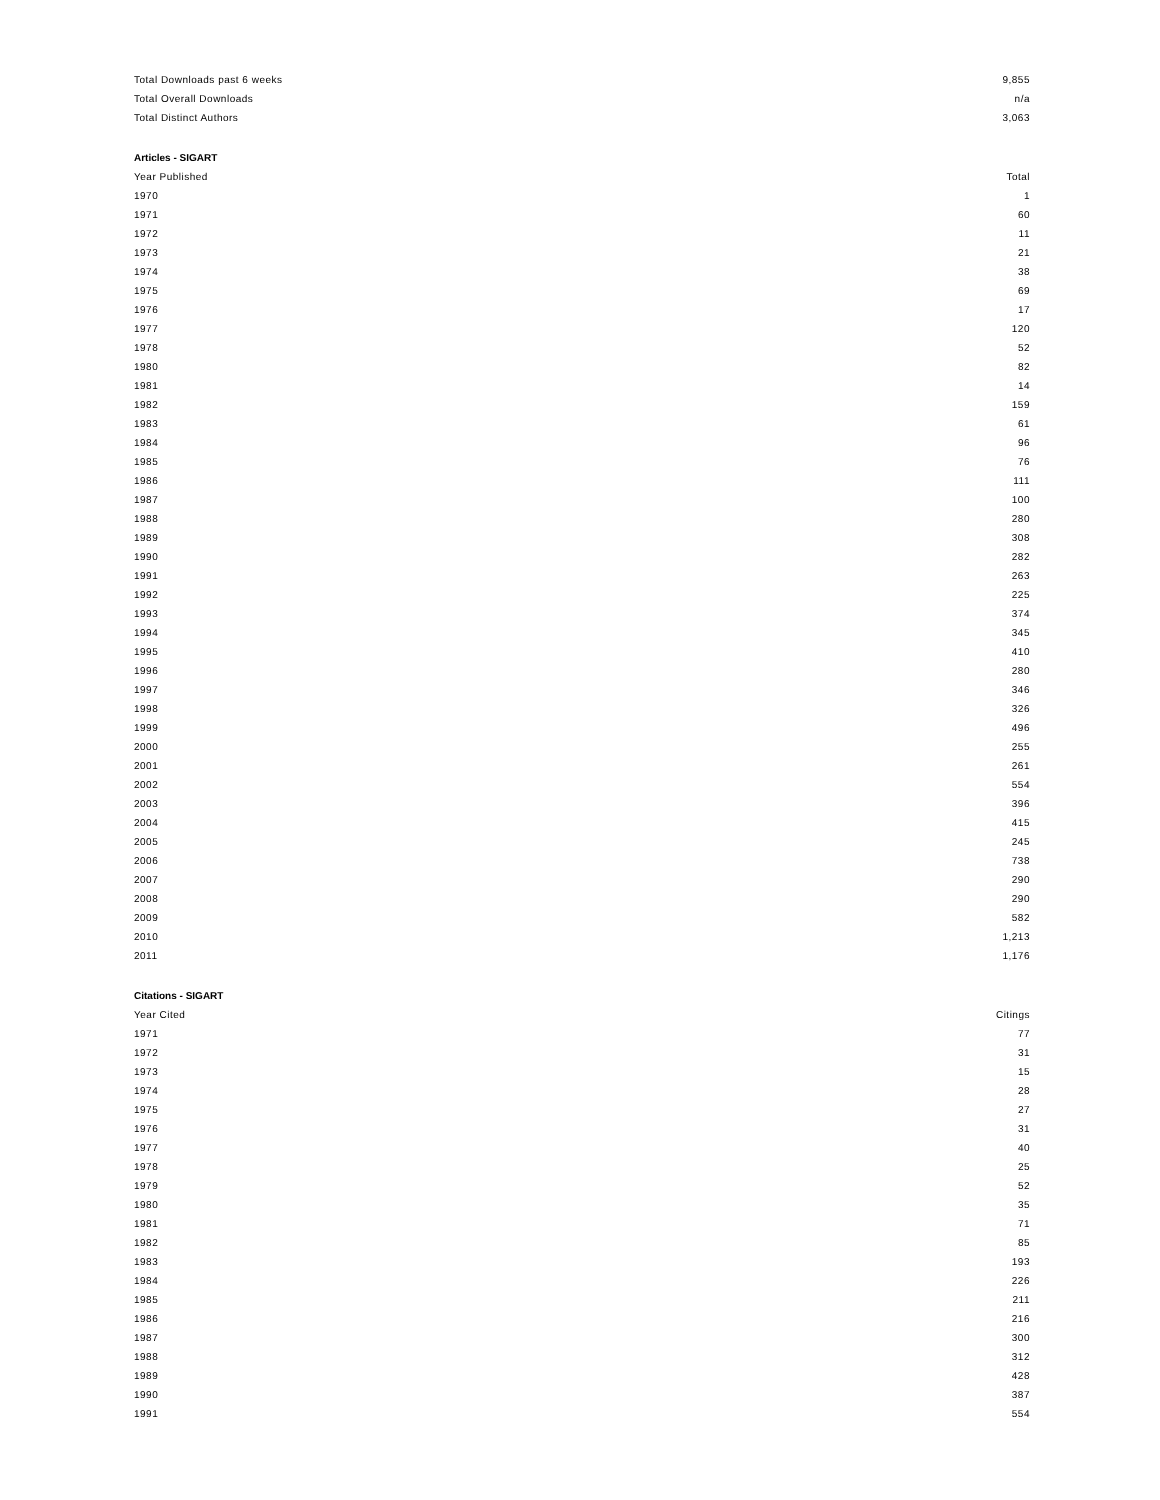| Total Downloads past 6 weeks | 9,855 |
| Total Overall Downloads | n/a |
| Total Distinct Authors | 3,063 |
Articles - SIGART
| Year Published | Total |
| --- | --- |
| 1970 | 1 |
| 1971 | 60 |
| 1972 | 11 |
| 1973 | 21 |
| 1974 | 38 |
| 1975 | 69 |
| 1976 | 17 |
| 1977 | 120 |
| 1978 | 52 |
| 1980 | 82 |
| 1981 | 14 |
| 1982 | 159 |
| 1983 | 61 |
| 1984 | 96 |
| 1985 | 76 |
| 1986 | 111 |
| 1987 | 100 |
| 1988 | 280 |
| 1989 | 308 |
| 1990 | 282 |
| 1991 | 263 |
| 1992 | 225 |
| 1993 | 374 |
| 1994 | 345 |
| 1995 | 410 |
| 1996 | 280 |
| 1997 | 346 |
| 1998 | 326 |
| 1999 | 496 |
| 2000 | 255 |
| 2001 | 261 |
| 2002 | 554 |
| 2003 | 396 |
| 2004 | 415 |
| 2005 | 245 |
| 2006 | 738 |
| 2007 | 290 |
| 2008 | 290 |
| 2009 | 582 |
| 2010 | 1,213 |
| 2011 | 1,176 |
Citations - SIGART
| Year Cited | Citings |
| --- | --- |
| 1971 | 77 |
| 1972 | 31 |
| 1973 | 15 |
| 1974 | 28 |
| 1975 | 27 |
| 1976 | 31 |
| 1977 | 40 |
| 1978 | 25 |
| 1979 | 52 |
| 1980 | 35 |
| 1981 | 71 |
| 1982 | 85 |
| 1983 | 193 |
| 1984 | 226 |
| 1985 | 211 |
| 1986 | 216 |
| 1987 | 300 |
| 1988 | 312 |
| 1989 | 428 |
| 1990 | 387 |
| 1991 | 554 |